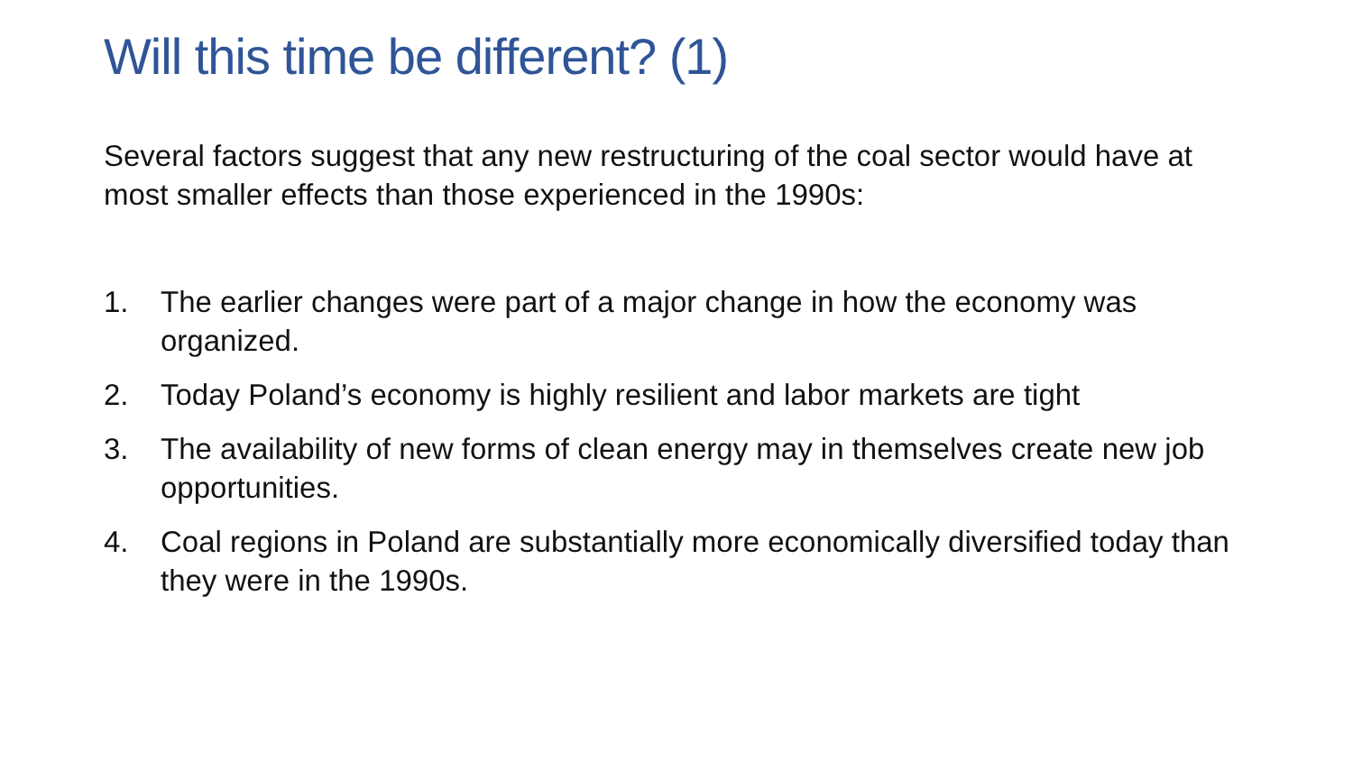Will this time be different? (1)
Several factors suggest that any new restructuring of the coal sector would have at most smaller effects than those experienced in the 1990s:
1. The earlier changes were part of a major change in how the economy was organized.
2. Today Poland’s economy is highly resilient and labor markets are tight
3. The availability of new forms of clean energy may in themselves create new job opportunities.
4. Coal regions in Poland are substantially more economically diversified today than they were in the 1990s.